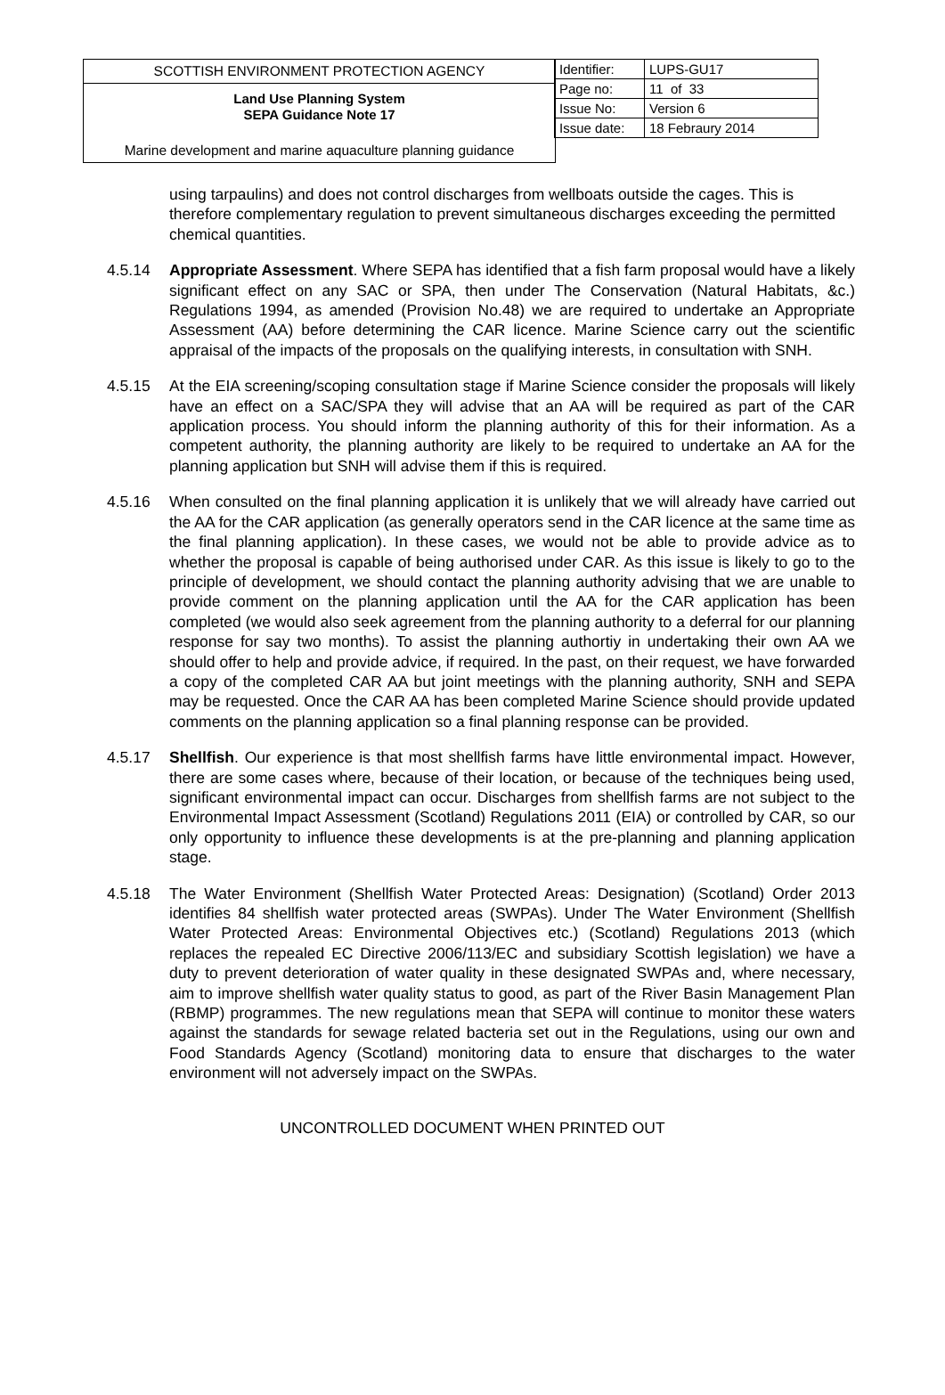SCOTTISH ENVIRONMENT PROTECTION AGENCY
Land Use Planning System
SEPA Guidance Note 17
Marine development and marine aquaculture planning guidance
| Identifier: | LUPS-GU17 |
| Page no: | 11 of 33 |
| Issue No: | Version 6 |
| Issue date: | 18 Febraury 2014 |
using tarpaulins) and does not control discharges from wellboats outside the cages. This is therefore complementary regulation to prevent simultaneous discharges exceeding the permitted chemical quantities.
4.5.14 Appropriate Assessment. Where SEPA has identified that a fish farm proposal would have a likely significant effect on any SAC or SPA, then under The Conservation (Natural Habitats, &c.) Regulations 1994, as amended (Provision No.48) we are required to undertake an Appropriate Assessment (AA) before determining the CAR licence. Marine Science carry out the scientific appraisal of the impacts of the proposals on the qualifying interests, in consultation with SNH.
4.5.15 At the EIA screening/scoping consultation stage if Marine Science consider the proposals will likely have an effect on a SAC/SPA they will advise that an AA will be required as part of the CAR application process. You should inform the planning authority of this for their information. As a competent authority, the planning authority are likely to be required to undertake an AA for the planning application but SNH will advise them if this is required.
4.5.16 When consulted on the final planning application it is unlikely that we will already have carried out the AA for the CAR application (as generally operators send in the CAR licence at the same time as the final planning application). In these cases, we would not be able to provide advice as to whether the proposal is capable of being authorised under CAR. As this issue is likely to go to the principle of development, we should contact the planning authority advising that we are unable to provide comment on the planning application until the AA for the CAR application has been completed (we would also seek agreement from the planning authority to a deferral for our planning response for say two months). To assist the planning authortiy in undertaking their own AA we should offer to help and provide advice, if required. In the past, on their request, we have forwarded a copy of the completed CAR AA but joint meetings with the planning authority, SNH and SEPA may be requested. Once the CAR AA has been completed Marine Science should provide updated comments on the planning application so a final planning response can be provided.
4.5.17 Shellfish. Our experience is that most shellfish farms have little environmental impact. However, there are some cases where, because of their location, or because of the techniques being used, significant environmental impact can occur. Discharges from shellfish farms are not subject to the Environmental Impact Assessment (Scotland) Regulations 2011 (EIA) or controlled by CAR, so our only opportunity to influence these developments is at the pre-planning and planning application stage.
4.5.18 The Water Environment (Shellfish Water Protected Areas: Designation) (Scotland) Order 2013 identifies 84 shellfish water protected areas (SWPAs). Under The Water Environment (Shellfish Water Protected Areas: Environmental Objectives etc.) (Scotland) Regulations 2013 (which replaces the repealed EC Directive 2006/113/EC and subsidiary Scottish legislation) we have a duty to prevent deterioration of water quality in these designated SWPAs and, where necessary, aim to improve shellfish water quality status to good, as part of the River Basin Management Plan (RBMP) programmes. The new regulations mean that SEPA will continue to monitor these waters against the standards for sewage related bacteria set out in the Regulations, using our own and Food Standards Agency (Scotland) monitoring data to ensure that discharges to the water environment will not adversely impact on the SWPAs.
UNCONTROLLED DOCUMENT WHEN PRINTED OUT